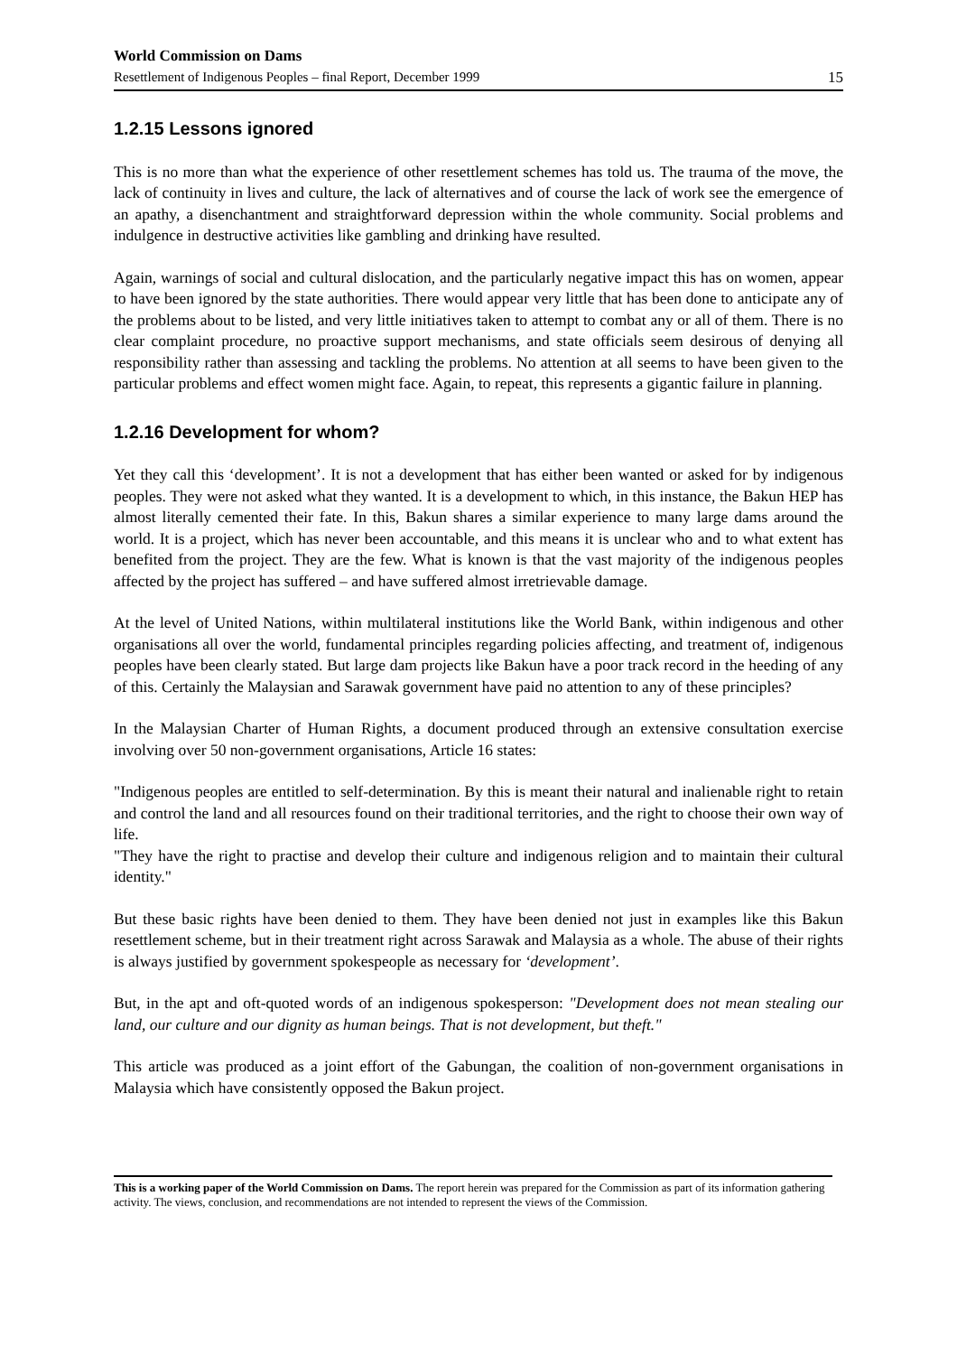World Commission on Dams
Resettlement of Indigenous Peoples – final Report, December 1999 15
1.2.15 Lessons ignored
This is no more than what the experience of other resettlement schemes has told us. The trauma of the move, the lack of continuity in lives and culture, the lack of alternatives and of course the lack of work see the emergence of an apathy, a disenchantment and straightforward depression within the whole community. Social problems and indulgence in destructive activities like gambling and drinking have resulted.
Again, warnings of social and cultural dislocation, and the particularly negative impact this has on women, appear to have been ignored by the state authorities. There would appear very little that has been done to anticipate any of the problems about to be listed, and very little initiatives taken to attempt to combat any or all of them. There is no clear complaint procedure, no proactive support mechanisms, and state officials seem desirous of denying all responsibility rather than assessing and tackling the problems. No attention at all seems to have been given to the particular problems and effect women might face. Again, to repeat, this represents a gigantic failure in planning.
1.2.16 Development for whom?
Yet they call this ‘development’. It is not a development that has either been wanted or asked for by indigenous peoples. They were not asked what they wanted. It is a development to which, in this instance, the Bakun HEP has almost literally cemented their fate. In this, Bakun shares a similar experience to many large dams around the world. It is a project, which has never been accountable, and this means it is unclear who and to what extent has benefited from the project. They are the few. What is known is that the vast majority of the indigenous peoples affected by the project has suffered – and have suffered almost irretrievable damage.
At the level of United Nations, within multilateral institutions like the World Bank, within indigenous and other organisations all over the world, fundamental principles regarding policies affecting, and treatment of, indigenous peoples have been clearly stated. But large dam projects like Bakun have a poor track record in the heeding of any of this. Certainly the Malaysian and Sarawak government have paid no attention to any of these principles?
In the Malaysian Charter of Human Rights, a document produced through an extensive consultation exercise involving over 50 non-government organisations, Article 16 states:
"Indigenous peoples are entitled to self-determination. By this is meant their natural and inalienable right to retain and control the land and all resources found on their traditional territories, and the right to choose their own way of life.
"They have the right to practise and develop their culture and indigenous religion and to maintain their cultural identity."
But these basic rights have been denied to them. They have been denied not just in examples like this Bakun resettlement scheme, but in their treatment right across Sarawak and Malaysia as a whole. The abuse of their rights is always justified by government spokespeople as necessary for ‘development’.
But, in the apt and oft-quoted words of an indigenous spokesperson: "Development does not mean stealing our land, our culture and our dignity as human beings. That is not development, but theft."
This article was produced as a joint effort of the Gabungan, the coalition of non-government organisations in Malaysia which have consistently opposed the Bakun project.
This is a working paper of the World Commission on Dams. The report herein was prepared for the Commission as part of its information gathering activity. The views, conclusion, and recommendations are not intended to represent the views of the Commission.